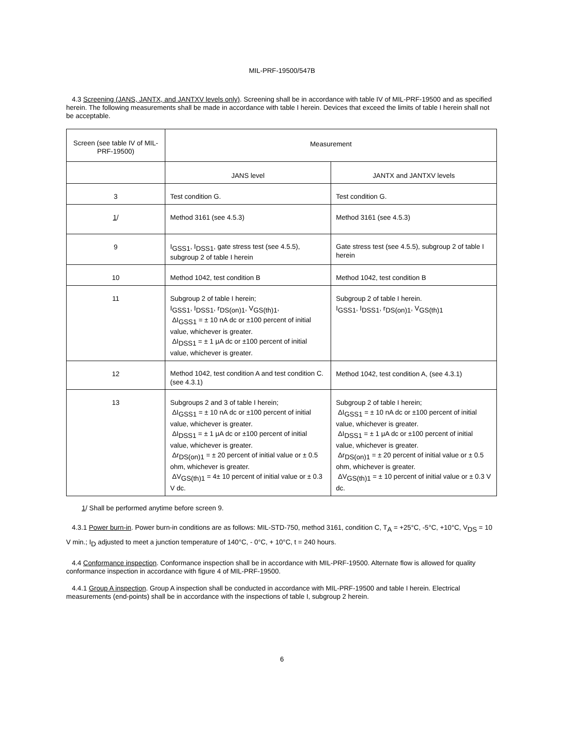MIL-PRF-19500/547B
4.3 Screening (JANS, JANTX, and JANTXV levels only). Screening shall be in accordance with table IV of MIL-PRF-19500 and as specified herein. The following measurements shall be made in accordance with table I herein. Devices that exceed the limits of table I herein shall not be acceptable.
| Screen (see table IV of MIL-PRF-19500) | Measurement | |
| | JANS level | JANTX and JANTXV levels |
| 3 | Test condition G. | Test condition G. |
| 1 / | Method 3161 (see 4.5.3) | Method 3161 (see 4.5.3) |
| 9 | I<sub>GSS1</sub>, I<sub>DSS1</sub>, gate stress test (see 4.5.5), subgroup 2 of table I herein | Gate stress test (see 4.5.5), subgroup 2 of table I herein |
| 10 | Method 1042, test condition B | Method 1042, test condition B |
| 11 | Subgroup 2 of table I herein; I<sub>GSS1</sub>, I<sub>DSS1</sub>, r<sub>DS(on)1</sub>, V<sub>GS(th)1</sub>, ΔI<sub>GSS1</sub> = ± 10 nA dc or ±100 percent of initial value, whichever is greater. ΔI<sub>DSS1</sub> = ± 1 μA dc or ±100 percent of initial value, whichever is greater. | Subgroup 2 of table I herein. I<sub>GSS1</sub>, I<sub>DSS1</sub>, r<sub>DS(on)1</sub>, V<sub>GS(th)1</sub> |
| 12 | Method 1042, test condition A and test condition C. (see 4.3.1) | Method 1042, test condition A, (see 4.3.1) |
| 13 | Subgroups 2 and 3 of table I herein; ΔI<sub>GSS1</sub> = ± 10 nA dc or ±100 percent of initial value, whichever is greater. ΔI<sub>DSS1</sub> = ± 1 μA dc or ±100 percent of initial value, whichever is greater. Δr<sub>DS(on)1</sub> = ± 20 percent of initial value or ± 0.5 ohm, whichever is greater. ΔV<sub>GS(th)1</sub> = 4± 10 percent of initial value or ± 0.3 V dc. | Subgroup 2 of table I herein; ΔI<sub>GSS1</sub> = ± 10 nA dc or ±100 percent of initial value, whichever is greater. ΔI<sub>DSS1</sub> = ± 1 μA dc or ±100 percent of initial value, whichever is greater. Δr<sub>DS(on)1</sub> = ± 20 percent of initial value or ± 0.5 ohm, whichever is greater. ΔV<sub>GS(th)1</sub> = ± 10 percent of initial value or ± 0.3 V dc. |
1/ Shall be performed anytime before screen 9.
4.3.1 Power burn-in. Power burn-in conditions are as follows: MIL-STD-750, method 3161, condition C, T<sub>A</sub> = +25°C, -5°C, +10°C, V<sub>DS</sub> = 10 V min.; I<sub>D</sub> adjusted to meet a junction temperature of 140°C, - 0°C, + 10°C, t = 240 hours.
4.4 Conformance inspection. Conformance inspection shall be in accordance with MIL-PRF-19500. Alternate flow is allowed for quality conformance inspection in accordance with figure 4 of MIL-PRF-19500.
4.4.1 Group A inspection. Group A inspection shall be conducted in accordance with MIL-PRF-19500 and table I herein. Electrical measurements (end-points) shall be in accordance with the inspections of table I, subgroup 2 herein.
6